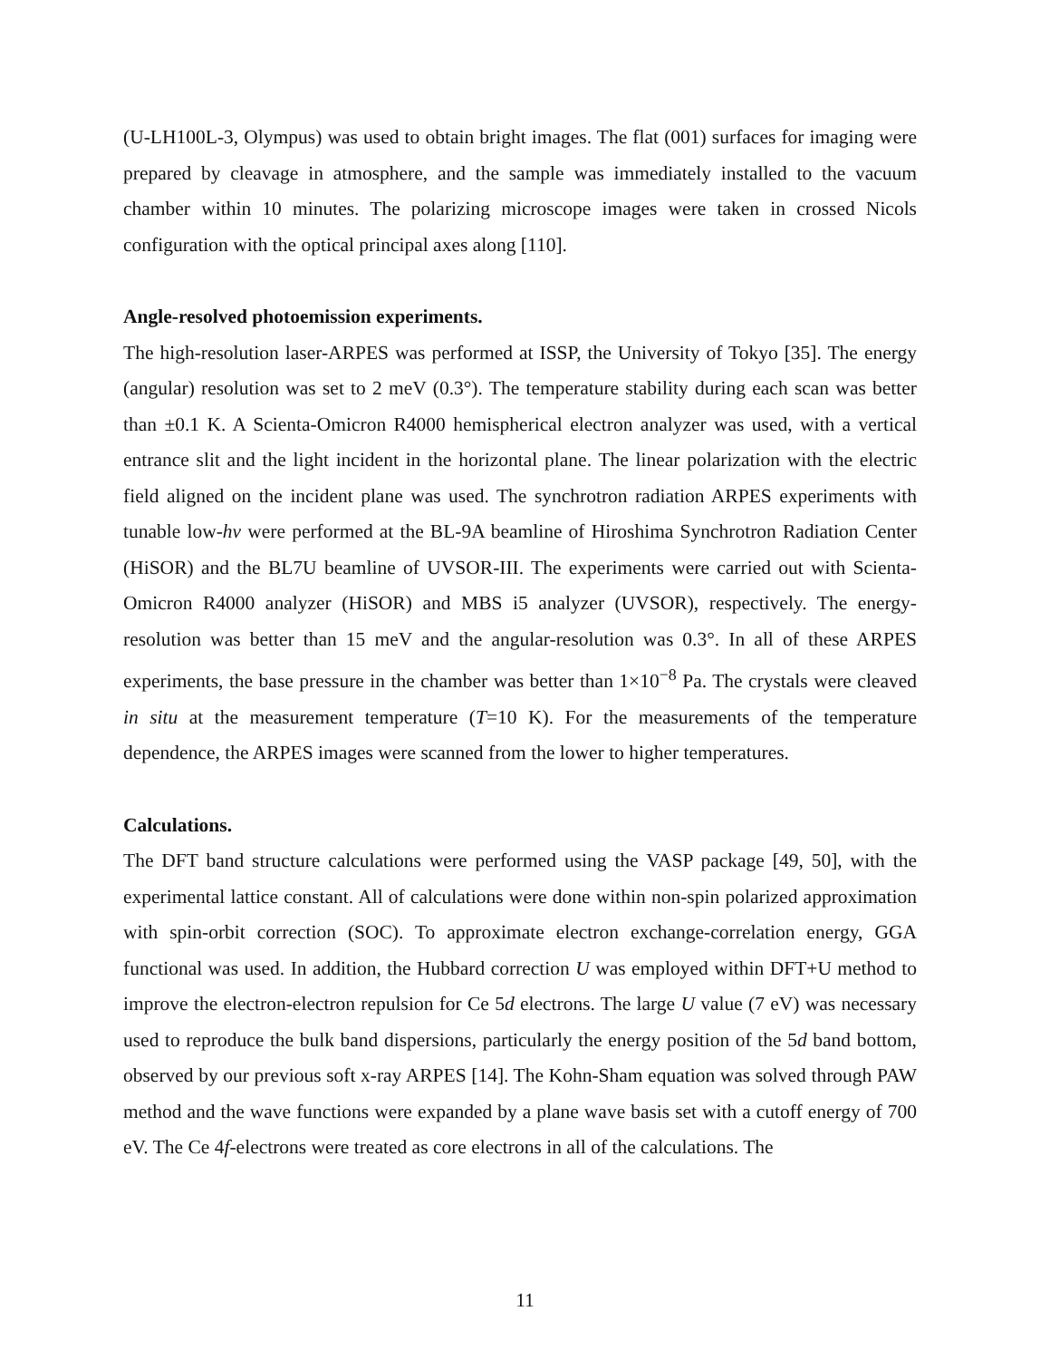(U-LH100L-3, Olympus) was used to obtain bright images. The flat (001) surfaces for imaging were prepared by cleavage in atmosphere, and the sample was immediately installed to the vacuum chamber within 10 minutes. The polarizing microscope images were taken in crossed Nicols configuration with the optical principal axes along [110].
Angle-resolved photoemission experiments.
The high-resolution laser-ARPES was performed at ISSP, the University of Tokyo [35]. The energy (angular) resolution was set to 2 meV (0.3°). The temperature stability during each scan was better than ±0.1 K. A Scienta-Omicron R4000 hemispherical electron analyzer was used, with a vertical entrance slit and the light incident in the horizontal plane. The linear polarization with the electric field aligned on the incident plane was used. The synchrotron radiation ARPES experiments with tunable low-hν were performed at the BL-9A beamline of Hiroshima Synchrotron Radiation Center (HiSOR) and the BL7U beamline of UVSOR-III. The experiments were carried out with Scienta-Omicron R4000 analyzer (HiSOR) and MBS i5 analyzer (UVSOR), respectively. The energy-resolution was better than 15 meV and the angular-resolution was 0.3°. In all of these ARPES experiments, the base pressure in the chamber was better than 1×10<sup>−8</sup> Pa. The crystals were cleaved in situ at the measurement temperature (T=10 K). For the measurements of the temperature dependence, the ARPES images were scanned from the lower to higher temperatures.
Calculations.
The DFT band structure calculations were performed using the VASP package [49, 50], with the experimental lattice constant. All of calculations were done within non-spin polarized approximation with spin-orbit correction (SOC). To approximate electron exchange-correlation energy, GGA functional was used. In addition, the Hubbard correction U was employed within DFT+U method to improve the electron-electron repulsion for Ce 5d electrons. The large U value (7 eV) was necessary used to reproduce the bulk band dispersions, particularly the energy position of the 5d band bottom, observed by our previous soft x-ray ARPES [14]. The Kohn-Sham equation was solved through PAW method and the wave functions were expanded by a plane wave basis set with a cutoff energy of 700 eV. The Ce 4f-electrons were treated as core electrons in all of the calculations. The
11